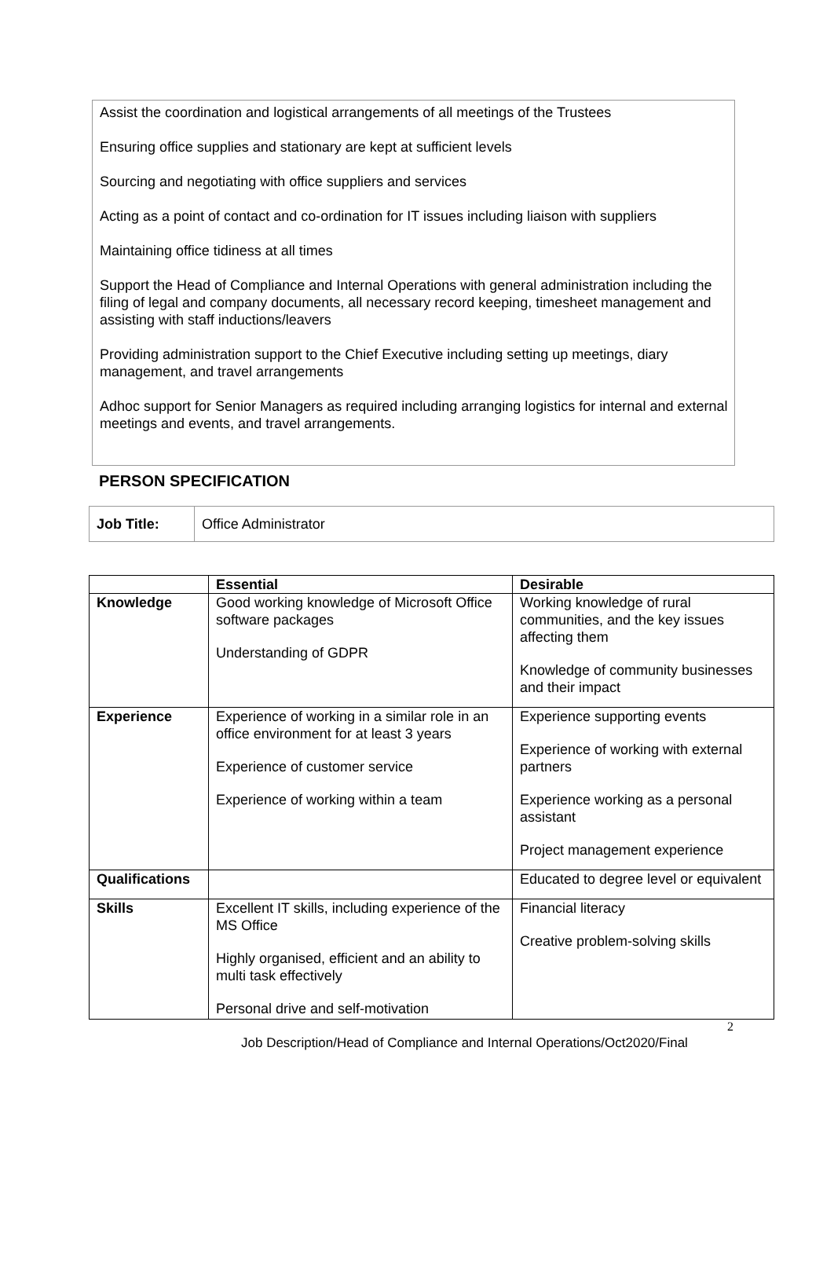Assist the coordination and logistical arrangements of all meetings of the Trustees
Ensuring office supplies and stationary are kept at sufficient levels
Sourcing and negotiating with office suppliers and services
Acting as a point of contact and co-ordination for IT issues including liaison with suppliers
Maintaining office tidiness at all times
Support the Head of Compliance and Internal Operations with general administration including the filing of legal and company documents, all necessary record keeping, timesheet management and assisting with staff inductions/leavers
Providing administration support to the Chief Executive including setting up meetings, diary management, and travel arrangements
Adhoc support for Senior Managers as required including arranging logistics for internal and external meetings and events, and travel arrangements.
PERSON SPECIFICATION
| Job Title: | Office Administrator |
| | Essential | Desirable |
| --- | --- | --- |
| Knowledge | Good working knowledge of Microsoft Office software packages Understanding of GDPR | Working knowledge of rural communities, and the key issues affecting them Knowledge of community businesses and their impact |
| Experience | Experience of working in a similar role in an office environment for at least 3 years Experience of customer service Experience of working within a team | Experience supporting events Experience of working with external partners Experience working as a personal assistant Project management experience |
| Qualifications | | Educated to degree level or equivalent |
| Skills | Excellent IT skills, including experience of the MS Office Highly organised, efficient and an ability to multi task effectively Personal drive and self-motivation | Financial literacy Creative problem-solving skills |
2
Job Description/Head of Compliance and Internal Operations/Oct2020/Final